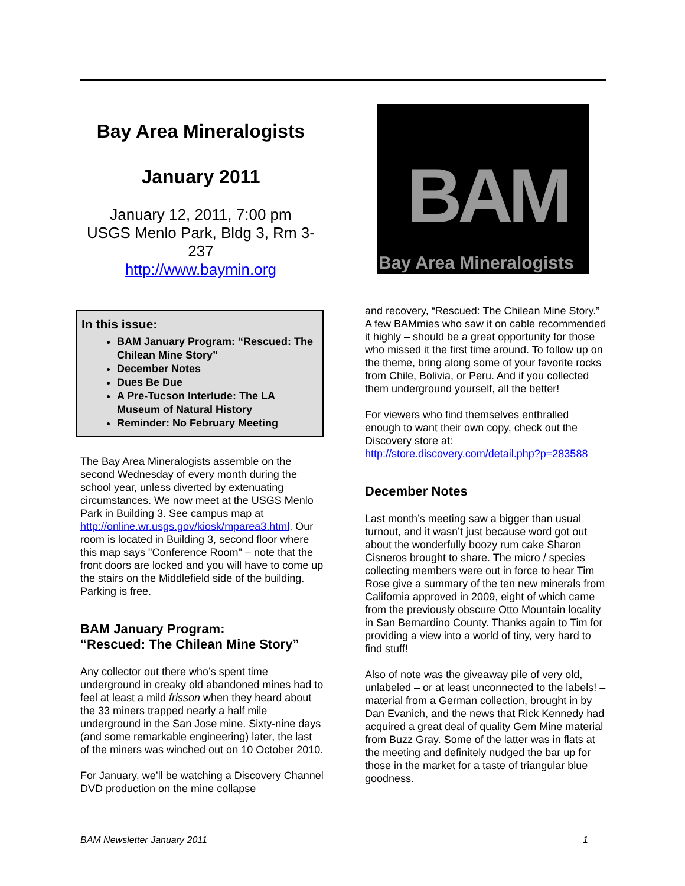Bay Area Mineralogists
January 2011
January 12, 2011, 7:00 pm
USGS Menlo Park, Bldg 3, Rm 3-237
http://www.baymin.org
BAM
Bay Area Mineralogists
In this issue:
BAM January Program: “Rescued: The Chilean Mine Story”
December Notes
Dues Be Due
A Pre-Tucson Interlude: The LA Museum of Natural History
Reminder: No February Meeting
The Bay Area Mineralogists assemble on the second Wednesday of every month during the school year, unless diverted by extenuating circumstances. We now meet at the USGS Menlo Park in Building 3. See campus map at http://online.wr.usgs.gov/kiosk/mparea3.html. Our room is located in Building 3, second floor where this map says "Conference Room" – note that the front doors are locked and you will have to come up the stairs on the Middlefield side of the building. Parking is free.
BAM January Program:
“Rescued: The Chilean Mine Story”
Any collector out there who’s spent time underground in creaky old abandoned mines had to feel at least a mild frisson when they heard about the 33 miners trapped nearly a half mile underground in the San Jose mine. Sixty-nine days (and some remarkable engineering) later, the last of the miners was winched out on 10 October 2010.
For January, we’ll be watching a Discovery Channel DVD production on the mine collapse
and recovery, “Rescued: The Chilean Mine Story.” A few BAMmies who saw it on cable recommended it highly – should be a great opportunity for those who missed it the first time around. To follow up on the theme, bring along some of your favorite rocks from Chile, Bolivia, or Peru. And if you collected them underground yourself, all the better!
For viewers who find themselves enthralled enough to want their own copy, check out the Discovery store at:
http://store.discovery.com/detail.php?p=283588
December Notes
Last month’s meeting saw a bigger than usual turnout, and it wasn’t just because word got out about the wonderfully boozy rum cake Sharon Cisneros brought to share. The micro / species collecting members were out in force to hear Tim Rose give a summary of the ten new minerals from California approved in 2009, eight of which came from the previously obscure Otto Mountain locality in San Bernardino County. Thanks again to Tim for providing a view into a world of tiny, very hard to find stuff!
Also of note was the giveaway pile of very old, unlabeled – or at least unconnected to the labels! – material from a German collection, brought in by Dan Evanich, and the news that Rick Kennedy had acquired a great deal of quality Gem Mine material from Buzz Gray. Some of the latter was in flats at the meeting and definitely nudged the bar up for those in the market for a taste of triangular blue goodness.
BAM Newsletter January 2011 1